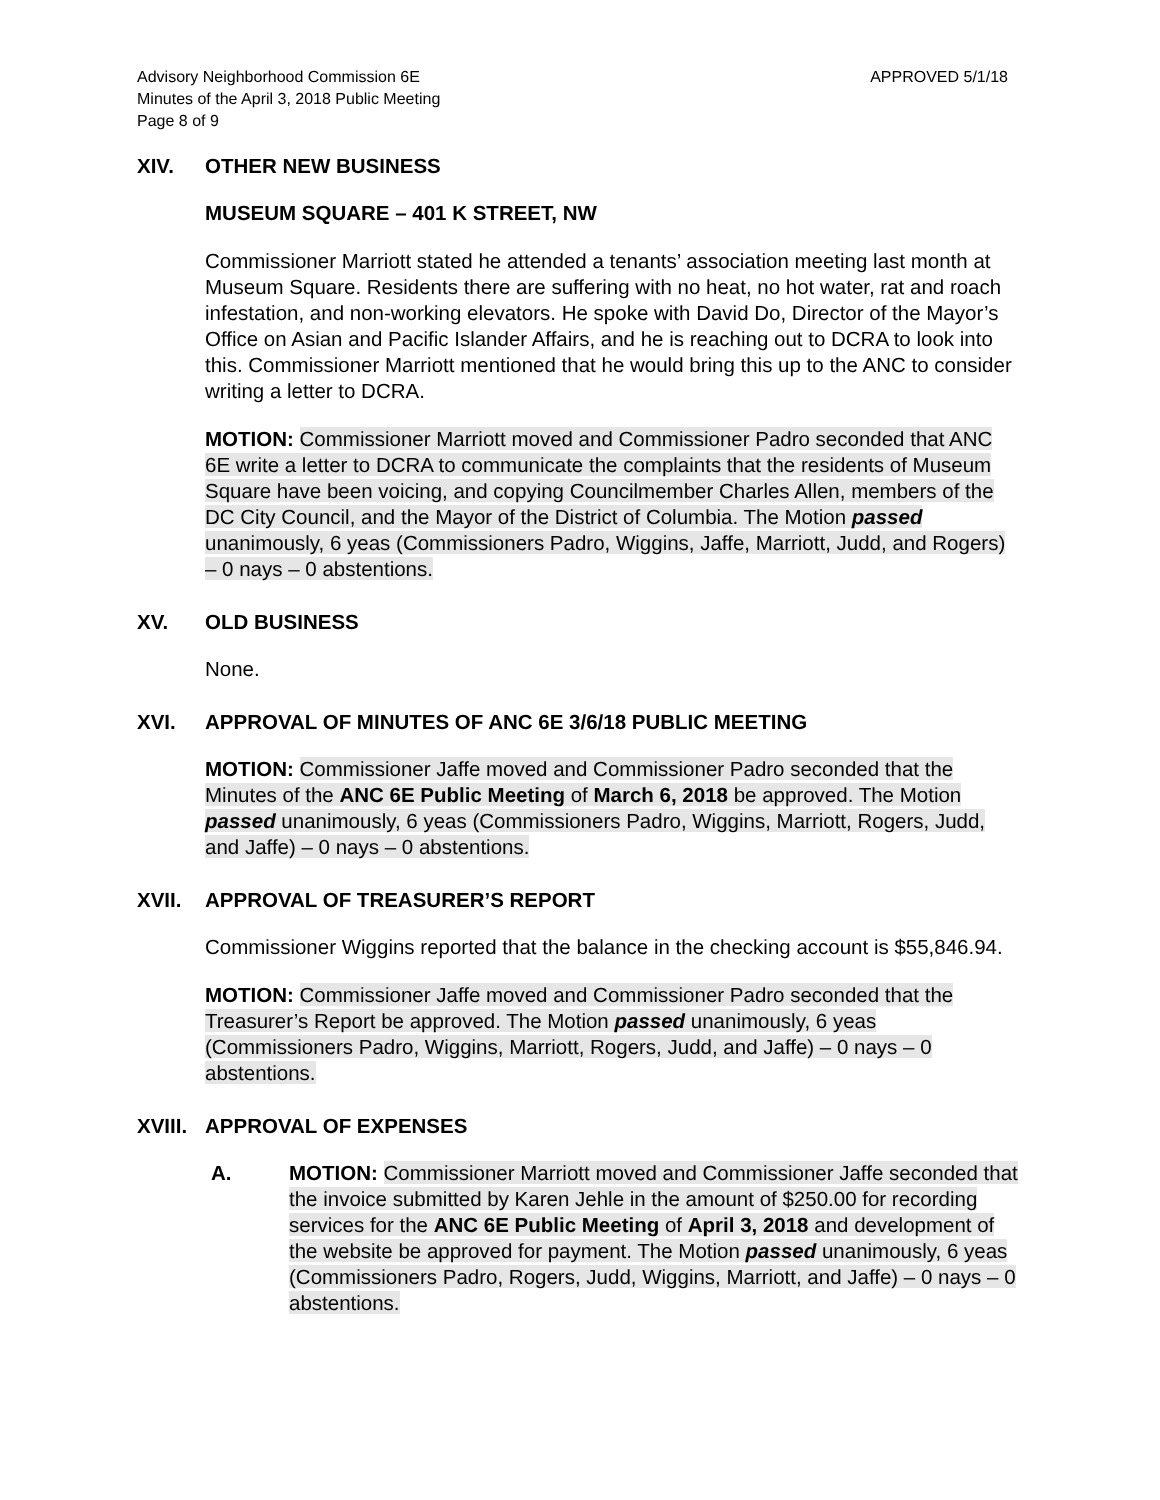Advisory Neighborhood Commission 6E
Minutes of the April 3, 2018 Public Meeting
Page 8 of 9
APPROVED 5/1/18
XIV. OTHER NEW BUSINESS
MUSEUM SQUARE – 401 K STREET, NW
Commissioner Marriott stated he attended a tenants’ association meeting last month at Museum Square. Residents there are suffering with no heat, no hot water, rat and roach infestation, and non-working elevators. He spoke with David Do, Director of the Mayor’s Office on Asian and Pacific Islander Affairs, and he is reaching out to DCRA to look into this. Commissioner Marriott mentioned that he would bring this up to the ANC to consider writing a letter to DCRA.
MOTION: Commissioner Marriott moved and Commissioner Padro seconded that ANC 6E write a letter to DCRA to communicate the complaints that the residents of Museum Square have been voicing, and copying Councilmember Charles Allen, members of the DC City Council, and the Mayor of the District of Columbia. The Motion passed unanimously, 6 yeas (Commissioners Padro, Wiggins, Jaffe, Marriott, Judd, and Rogers) – 0 nays – 0 abstentions.
XV. OLD BUSINESS
None.
XVI. APPROVAL OF MINUTES OF ANC 6E 3/6/18 PUBLIC MEETING
MOTION: Commissioner Jaffe moved and Commissioner Padro seconded that the Minutes of the ANC 6E Public Meeting of March 6, 2018 be approved. The Motion passed unanimously, 6 yeas (Commissioners Padro, Wiggins, Marriott, Rogers, Judd, and Jaffe) – 0 nays – 0 abstentions.
XVII. APPROVAL OF TREASURER’S REPORT
Commissioner Wiggins reported that the balance in the checking account is $55,846.94.
MOTION: Commissioner Jaffe moved and Commissioner Padro seconded that the Treasurer’s Report be approved. The Motion passed unanimously, 6 yeas (Commissioners Padro, Wiggins, Marriott, Rogers, Judd, and Jaffe) – 0 nays – 0 abstentions.
XVIII.
APPROVAL OF EXPENSES
A. MOTION: Commissioner Marriott moved and Commissioner Jaffe seconded that the invoice submitted by Karen Jehle in the amount of $250.00 for recording services for the ANC 6E Public Meeting of April 3, 2018 and development of the website be approved for payment. The Motion passed unanimously, 6 yeas (Commissioners Padro, Rogers, Judd, Wiggins, Marriott, and Jaffe) – 0 nays – 0 abstentions.